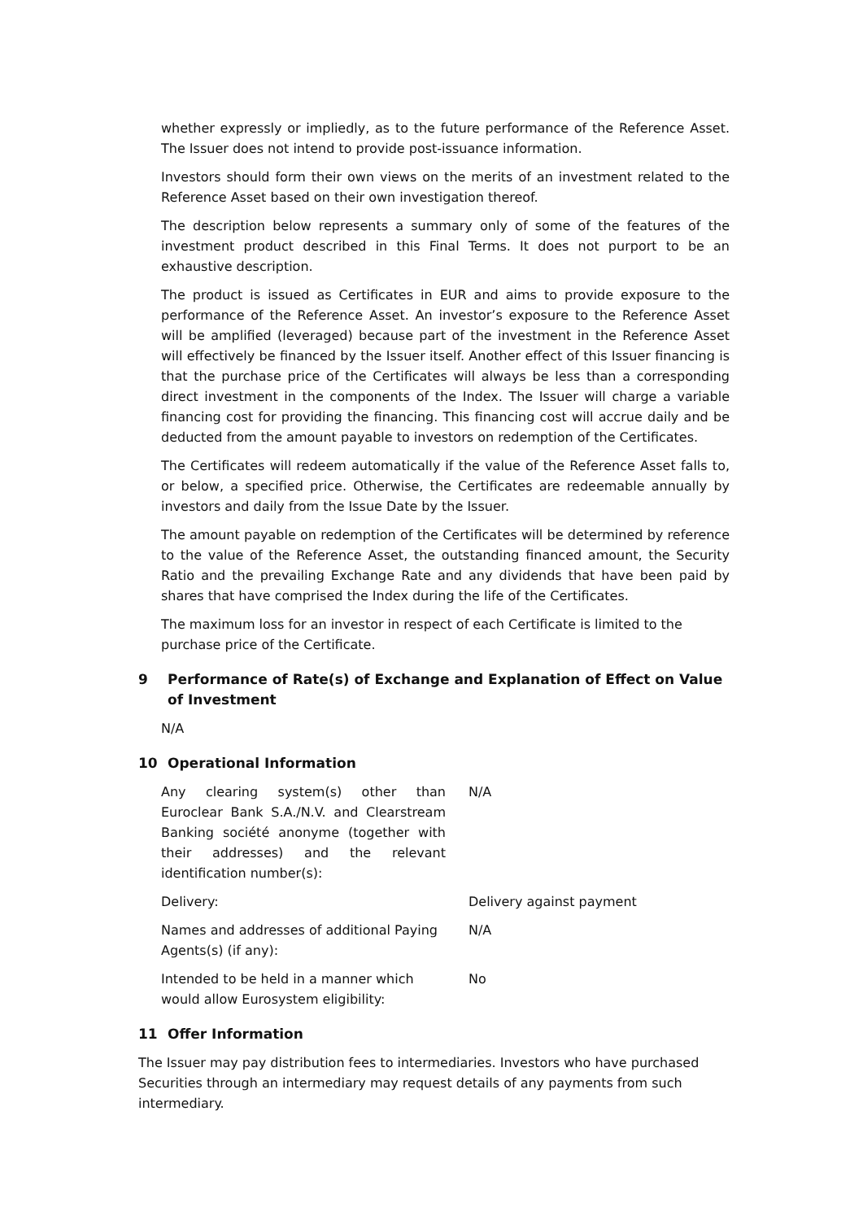whether expressly or impliedly, as to the future performance of the Reference Asset. The Issuer does not intend to provide post-issuance information.
Investors should form their own views on the merits of an investment related to the Reference Asset based on their own investigation thereof.
The description below represents a summary only of some of the features of the investment product described in this Final Terms. It does not purport to be an exhaustive description.
The product is issued as Certificates in EUR and aims to provide exposure to the performance of the Reference Asset. An investor’s exposure to the Reference Asset will be amplified (leveraged) because part of the investment in the Reference Asset will effectively be financed by the Issuer itself. Another effect of this Issuer financing is that the purchase price of the Certificates will always be less than a corresponding direct investment in the components of the Index. The Issuer will charge a variable financing cost for providing the financing. This financing cost will accrue daily and be deducted from the amount payable to investors on redemption of the Certificates.
The Certificates will redeem automatically if the value of the Reference Asset falls to, or below, a specified price. Otherwise, the Certificates are redeemable annually by investors and daily from the Issue Date by the Issuer.
The amount payable on redemption of the Certificates will be determined by reference to the value of the Reference Asset, the outstanding financed amount, the Security Ratio and the prevailing Exchange Rate and any dividends that have been paid by shares that have comprised the Index during the life of the Certificates.
The maximum loss for an investor in respect of each Certificate is limited to the purchase price of the Certificate.
9 Performance of Rate(s) of Exchange and Explanation of Effect on Value of Investment
N/A
10 Operational Information
Any clearing system(s) other than Euroclear Bank S.A./N.V. and Clearstream Banking société anonyme (together with their addresses) and the relevant identification number(s):
N/A
Delivery: Delivery against payment
Names and addresses of additional Paying Agents(s) (if any):
N/A
Intended to be held in a manner which would allow Eurosystem eligibility:
No
11 Offer Information
The Issuer may pay distribution fees to intermediaries. Investors who have purchased Securities through an intermediary may request details of any payments from such intermediary.